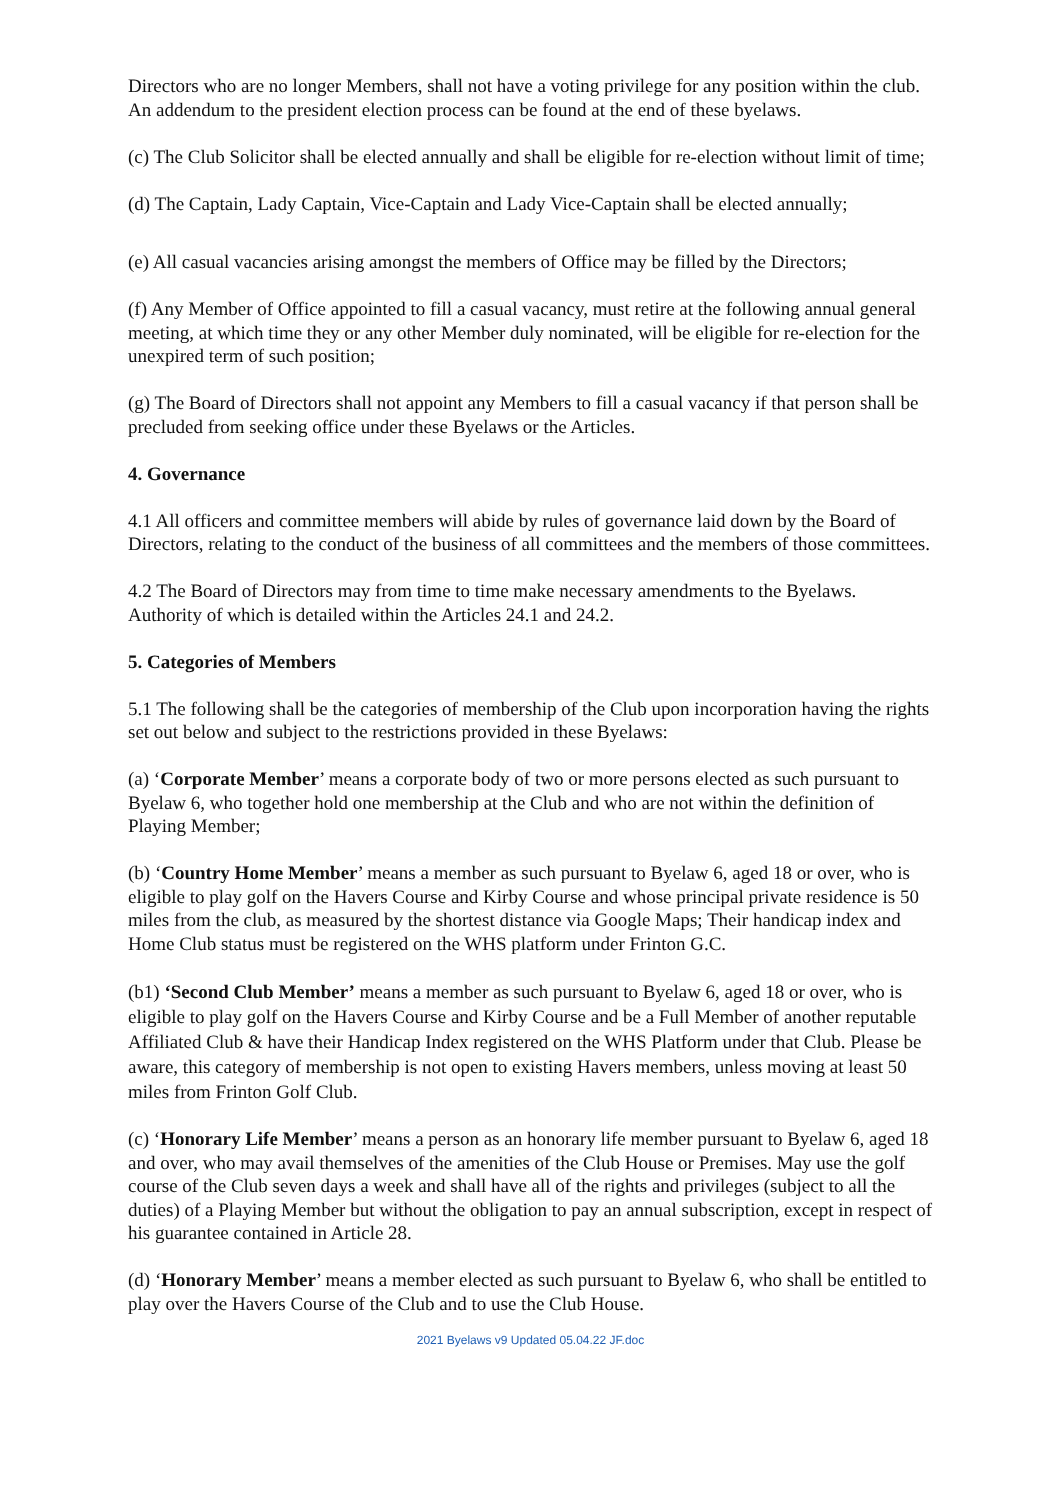Directors who are no longer Members, shall not have a voting privilege for any position within the club. An addendum to the president election process can be found at the end of these byelaws.
(c) The Club Solicitor shall be elected annually and shall be eligible for re-election without limit of time;
(d) The Captain, Lady Captain, Vice-Captain and Lady Vice-Captain shall be elected annually;
(e) All casual vacancies arising amongst the members of Office may be filled by the Directors;
(f) Any Member of Office appointed to fill a casual vacancy, must retire at the following annual general meeting, at which time they or any other Member duly nominated, will be eligible for re-election for the unexpired term of such position;
(g) The Board of Directors shall not appoint any Members to fill a casual vacancy if that person shall be precluded from seeking office under these Byelaws or the Articles.
4. Governance
4.1 All officers and committee members will abide by rules of governance laid down by the Board of Directors, relating to the conduct of the business of all committees and the members of those committees.
4.2 The Board of Directors may from time to time make necessary amendments to the Byelaws. Authority of which is detailed within the Articles 24.1 and 24.2.
5. Categories of Members
5.1 The following shall be the categories of membership of the Club upon incorporation having the rights set out below and subject to the restrictions provided in these Byelaws:
(a) ‘Corporate Member’ means a corporate body of two or more persons elected as such pursuant to Byelaw 6, who together hold one membership at the Club and who are not within the definition of Playing Member;
(b) ‘Country Home Member’ means a member as such pursuant to Byelaw 6, aged 18 or over, who is eligible to play golf on the Havers Course and Kirby Course and whose principal private residence is 50 miles from the club, as measured by the shortest distance via Google Maps; Their handicap index and Home Club status must be registered on the WHS platform under Frinton G.C.
(b1) ‘Second Club Member’ means a member as such pursuant to Byelaw 6, aged 18 or over, who is eligible to play golf on the Havers Course and Kirby Course and be a Full Member of another reputable Affiliated Club & have their Handicap Index registered on the WHS Platform under that Club. Please be aware, this category of membership is not open to existing Havers members, unless moving at least 50 miles from Frinton Golf Club.
(c) ‘Honorary Life Member’ means a person as an honorary life member pursuant to Byelaw 6, aged 18 and over, who may avail themselves of the amenities of the Club House or Premises. May use the golf course of the Club seven days a week and shall have all of the rights and privileges (subject to all the duties) of a Playing Member but without the obligation to pay an annual subscription, except in respect of his guarantee contained in Article 28.
(d) ‘Honorary Member’ means a member elected as such pursuant to Byelaw 6, who shall be entitled to play over the Havers Course of the Club and to use the Club House.
2021 Byelaws v9 Updated 05.04.22 JF.doc